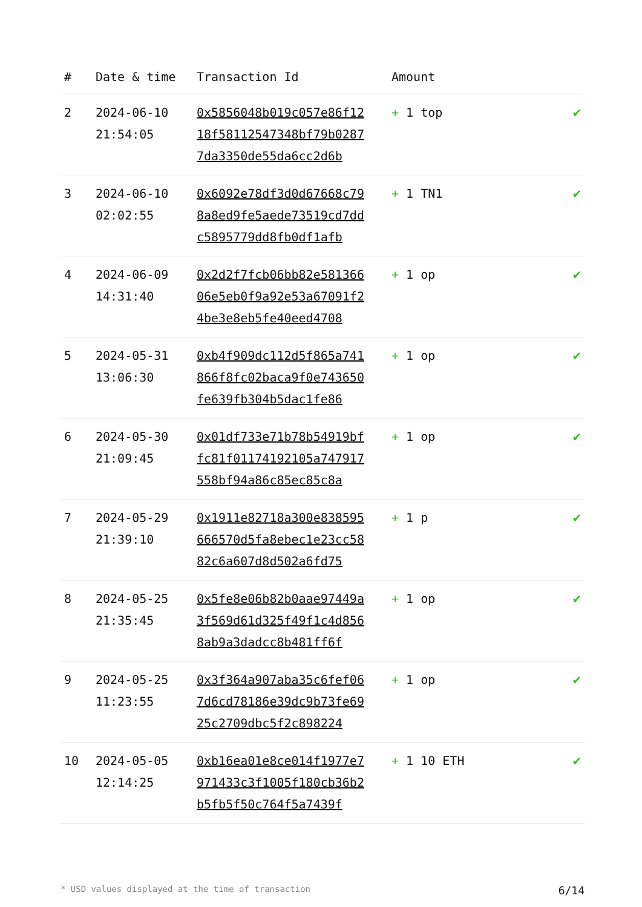| # | Date & time | Transaction Id | Amount | |
| --- | --- | --- | --- | --- |
| 2 | 2024-06-10 21:54:05 | 0x5856048b019c057e86f1218f58112547348bf79b02877da3350de55da6cc2d6b | + 1 top | ✔ |
| 3 | 2024-06-10 02:02:55 | 0x6092e78df3d0d67668c798a8ed9fe5aede73519cd7ddc5895779dd8fb0df1afb | + 1 TN1 | ✔ |
| 4 | 2024-06-09 14:31:40 | 0x2d2f7fcb06bb82e58136606e5eb0f9a92e53a67091f24be3e8eb5fe40eed4708 | + 1 op | ✔ |
| 5 | 2024-05-31 13:06:30 | 0xb4f909dc112d5f865a741866f8fc02baca9f0e743650fe639fb304b5dac1fe86 | + 1 op | ✔ |
| 6 | 2024-05-30 21:09:45 | 0x01df733e71b78b54919bffc81f01174192105a747917558bf94a86c85ec85c8a | + 1 op | ✔ |
| 7 | 2024-05-29 21:39:10 | 0x1911e82718a300e838595666570d5fa8ebec1e23cc5882c6a607d8d502a6fd75 | + 1 p | ✔ |
| 8 | 2024-05-25 21:35:45 | 0x5fe8e06b82b0aae97449a3f569d61d325f49f1c4d8568ab9a3dadcc8b481ff6f | + 1 op | ✔ |
| 9 | 2024-05-25 11:23:55 | 0x3f364a907aba35c6fef067d6cd78186e39dc9b73fe6925c2709dbc5f2c898224 | + 1 op | ✔ |
| 10 | 2024-05-05 12:14:25 | 0xb16ea01e8ce014f1977e7971433c3f1005f180cb36b2b5fb5f50c764f5a7439f | + 1 10 ETH | ✔ |
* USD values displayed at the time of transaction 6/14